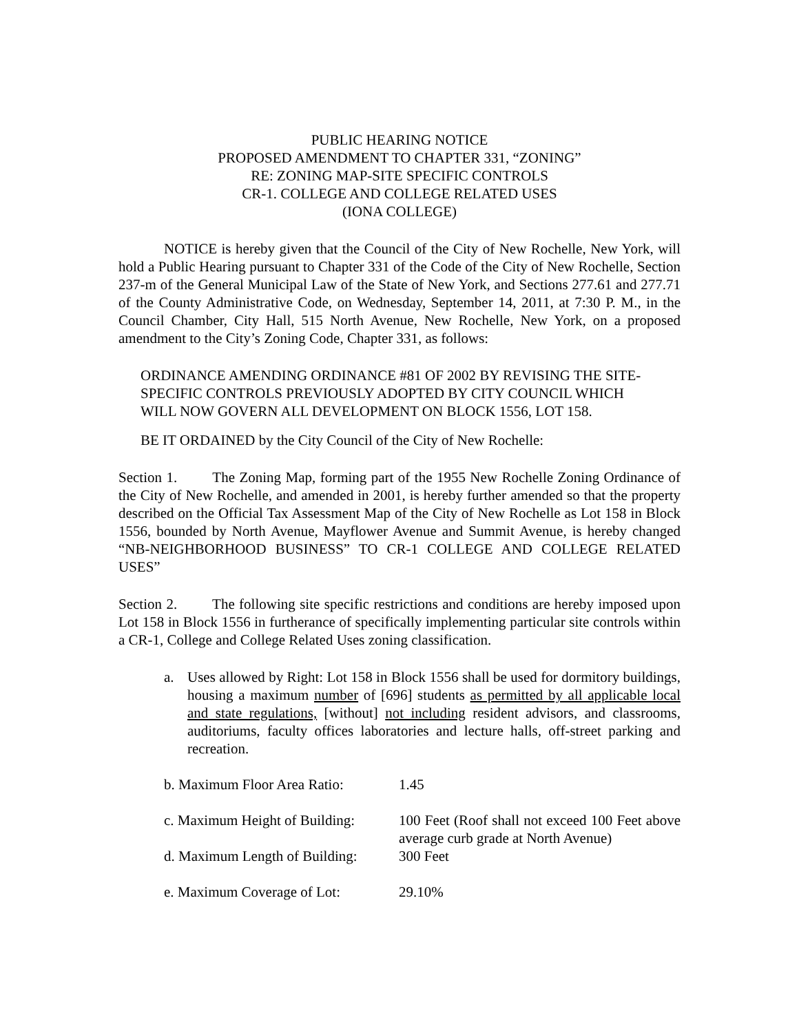PUBLIC HEARING NOTICE
PROPOSED AMENDMENT TO CHAPTER 331, “ZONING”
RE: ZONING MAP-SITE SPECIFIC CONTROLS
CR-1. COLLEGE AND COLLEGE RELATED USES
(IONA COLLEGE)
NOTICE is hereby given that the Council of the City of New Rochelle, New York, will hold a Public Hearing pursuant to Chapter 331 of the Code of the City of New Rochelle, Section 237-m of the General Municipal Law of the State of New York, and Sections 277.61 and 277.71 of the County Administrative Code, on Wednesday, September 14, 2011, at 7:30 P. M., in the Council Chamber, City Hall, 515 North Avenue, New Rochelle, New York, on a proposed amendment to the City’s Zoning Code, Chapter 331, as follows:
ORDINANCE AMENDING ORDINANCE #81 OF 2002 BY REVISING THE SITE-SPECIFIC CONTROLS PREVIOUSLY ADOPTED BY CITY COUNCIL WHICH WILL NOW GOVERN ALL DEVELOPMENT ON BLOCK 1556, LOT 158.
BE IT ORDAINED by the City Council of the City of New Rochelle:
Section 1. The Zoning Map, forming part of the 1955 New Rochelle Zoning Ordinance of the City of New Rochelle, and amended in 2001, is hereby further amended so that the property described on the Official Tax Assessment Map of the City of New Rochelle as Lot 158 in Block 1556, bounded by North Avenue, Mayflower Avenue and Summit Avenue, is hereby changed “NB-NEIGHBORHOOD BUSINESS” TO CR-1 COLLEGE AND COLLEGE RELATED USES”
Section 2. The following site specific restrictions and conditions are hereby imposed upon Lot 158 in Block 1556 in furtherance of specifically implementing particular site controls within a CR-1, College and College Related Uses zoning classification.
a. Uses allowed by Right: Lot 158 in Block 1556 shall be used for dormitory buildings, housing a maximum number of [696] students as permitted by all applicable local and state regulations, [without] not including resident advisors, and classrooms, auditoriums, faculty offices laboratories and lecture halls, off-street parking and recreation.
b. Maximum Floor Area Ratio: 1.45
c. Maximum Height of Building: 100 Feet (Roof shall not exceed 100 Feet above average curb grade at North Avenue)
d. Maximum Length of Building: 300 Feet
e. Maximum Coverage of Lot: 29.10%